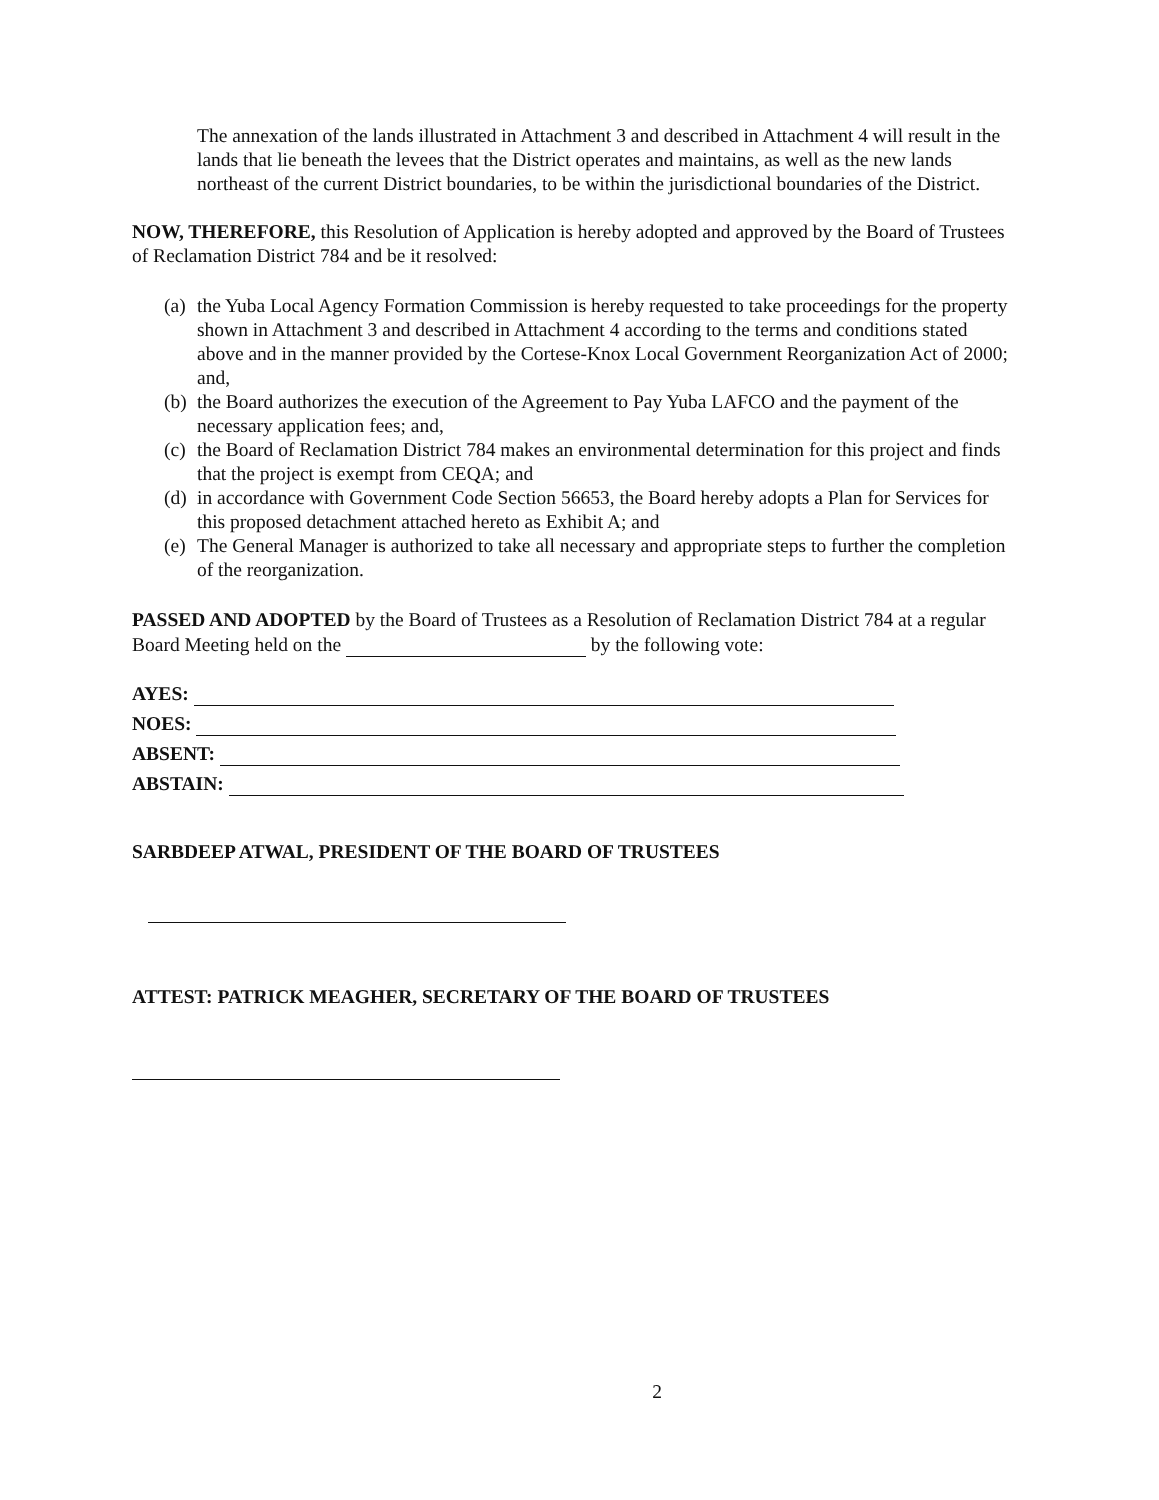The annexation of the lands illustrated in Attachment 3 and described in Attachment 4 will result in the lands that lie beneath the levees that the District operates and maintains, as well as the new lands northeast of the current District boundaries, to be within the jurisdictional boundaries of the District.
NOW, THEREFORE, this Resolution of Application is hereby adopted and approved by the Board of Trustees of Reclamation District 784 and be it resolved:
(a) the Yuba Local Agency Formation Commission is hereby requested to take proceedings for the property shown in Attachment 3 and described in Attachment 4 according to the terms and conditions stated above and in the manner provided by the Cortese-Knox Local Government Reorganization Act of 2000; and,
(b) the Board authorizes the execution of the Agreement to Pay Yuba LAFCO and the payment of the necessary application fees; and,
(c) the Board of Reclamation District 784 makes an environmental determination for this project and finds that the project is exempt from CEQA; and
(d) in accordance with Government Code Section 56653, the Board hereby adopts a Plan for Services for this proposed detachment attached hereto as Exhibit A; and
(e) The General Manager is authorized to take all necessary and appropriate steps to further the completion of the reorganization.
PASSED AND ADOPTED by the Board of Trustees as a Resolution of Reclamation District 784 at a regular Board Meeting held on the by the following vote:
AYES:
NOES:
ABSENT:
ABSTAIN:
SARBDEEP ATWAL, PRESIDENT OF THE BOARD OF TRUSTEES
ATTEST: PATRICK MEAGHER, SECRETARY OF THE BOARD OF TRUSTEES
2